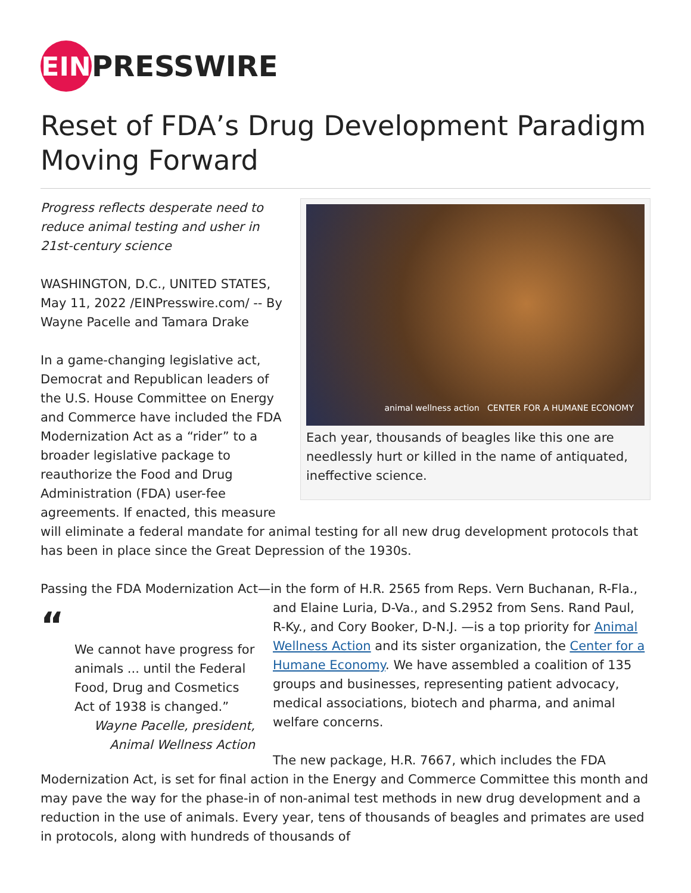EIN
PRESSWIRE
Reset of FDA’s Drug Development Paradigm Moving Forward
animal wellness action CENTER FOR A HUMANE ECONOMY
Each year, thousands of beagles like this one are needlessly hurt or killed in the name of antiquated, ineffective science.
Progress reflects desperate need to reduce animal testing and usher in 21st-century science
WASHINGTON, D.C., UNITED STATES, May 11, 2022 /EINPresswire.com/ -- By Wayne Pacelle and Tamara Drake
In a game-changing legislative act, Democrat and Republican leaders of the U.S. House Committee on Energy and Commerce have included the FDA Modernization Act as a “rider” to a broader legislative package to reauthorize the Food and Drug Administration (FDA) user-fee agreements. If enacted, this measure will eliminate a federal mandate for animal testing for all new drug development protocols that has been in place since the Great Depression of the 1930s.
Passing the FDA Modernization Act—in the form of H.R. 2565 from Reps. Vern Buchanan, R-Fla., “We cannot have progress for animals ... until the Federal Food, Drug and Cosmetics Act of 1938 is changed.”
Wayne Pacelle, president,
Animal Wellness Action and Elaine Luria, D-Va., and S.2952 from Sens. Rand Paul, R-Ky., and Cory Booker, D-N.J. —is a top priority for Animal Wellness Action and its sister organization, the Center for a Humane Economy. We have assembled a coalition of 135 groups and businesses, representing patient advocacy, medical associations, biotech and pharma, and animal welfare concerns.
The new package, H.R. 7667, which includes the FDA Modernization Act, is set for final action in the Energy and Commerce Committee this month and may pave the way for the phase-in of non-animal test methods in new drug development and a reduction in the use of animals. Every year, tens of thousands of beagles and primates are used in protocols, along with hundreds of thousands of